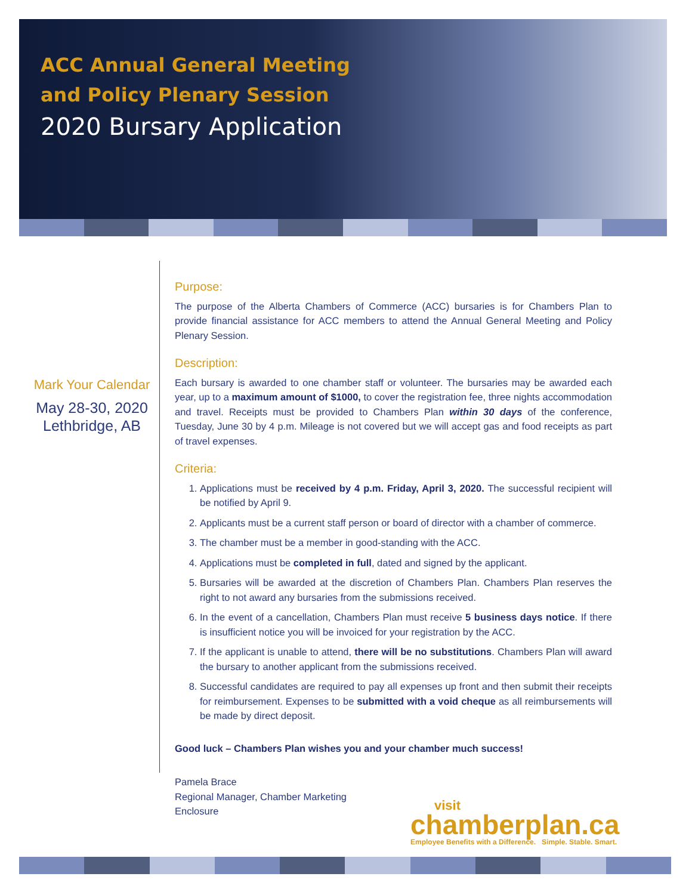ACC Annual General Meeting
and Policy Plenary Session
2020 Bursary Application
Mark Your Calendar
May 28-30, 2020
Lethbridge, AB
Purpose:
The purpose of the Alberta Chambers of Commerce (ACC) bursaries is for Chambers Plan to provide financial assistance for ACC members to attend the Annual General Meeting and Policy Plenary Session.
Description:
Each bursary is awarded to one chamber staff or volunteer. The bursaries may be awarded each year, up to a maximum amount of $1000, to cover the registration fee, three nights accommodation and travel. Receipts must be provided to Chambers Plan within 30 days of the conference, Tuesday, June 30 by 4 p.m. Mileage is not covered but we will accept gas and food receipts as part of travel expenses.
Criteria:
1. Applications must be received by 4 p.m. Friday, April 3, 2020. The successful recipient will be notified by April 9.
2. Applicants must be a current staff person or board of director with a chamber of commerce.
3. The chamber must be a member in good-standing with the ACC.
4. Applications must be completed in full, dated and signed by the applicant.
5. Bursaries will be awarded at the discretion of Chambers Plan. Chambers Plan reserves the right to not award any bursaries from the submissions received.
6. In the event of a cancellation, Chambers Plan must receive 5 business days notice. If there is insufficient notice you will be invoiced for your registration by the ACC.
7. If the applicant is unable to attend, there will be no substitutions. Chambers Plan will award the bursary to another applicant from the submissions received.
8. Successful candidates are required to pay all expenses up front and then submit their receipts for reimbursement. Expenses to be submitted with a void cheque as all reimbursements will be made by direct deposit.
Good luck – Chambers Plan wishes you and your chamber much success!
Pamela Brace
Regional Manager, Chamber Marketing
Enclosure
visit
chamberplan.ca
Employee Benefits with a Difference. Simple. Stable. Smart.